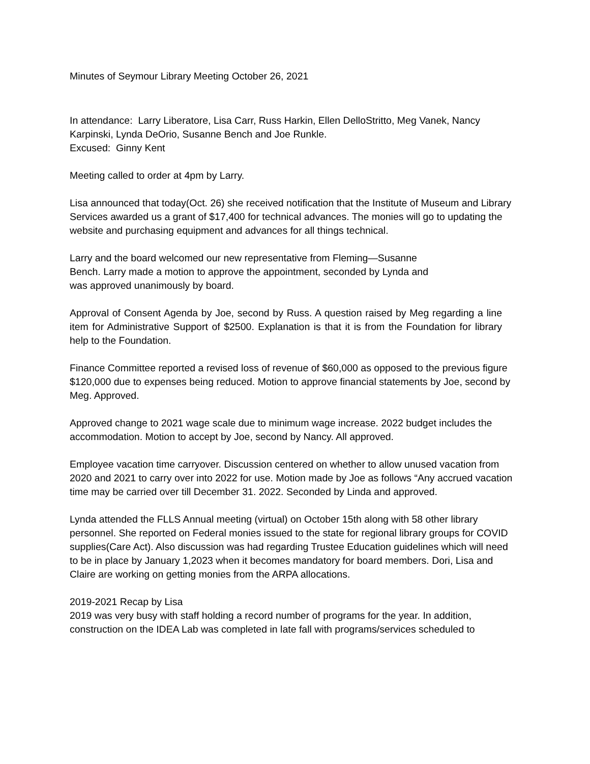Minutes of Seymour Library Meeting October 26, 2021
In attendance: Larry Liberatore, Lisa Carr, Russ Harkin, Ellen DelloStritto, Meg Vanek, Nancy Karpinski, Lynda DeOrio, Susanne Bench and Joe Runkle.
Excused: Ginny Kent
Meeting called to order at 4pm by Larry.
Lisa announced that today(Oct. 26) she received notification that the Institute of Museum and Library Services awarded us a grant of $17,400 for technical advances. The monies will go to updating the website and purchasing equipment and advances for all things technical.
Larry and the board welcomed our new representative from Fleming—Susanne Bench. Larry made a motion to approve the appointment, seconded by Lynda and was approved unanimously by board.
Approval of Consent Agenda by Joe, second by Russ. A question raised by Meg regarding a line item for Administrative Support of $2500. Explanation is that it is from the Foundation for library help to the Foundation.
Finance Committee reported a revised loss of revenue of $60,000 as opposed to the previous figure $120,000 due to expenses being reduced. Motion to approve financial statements by Joe, second by Meg. Approved.
Approved change to 2021 wage scale due to minimum wage increase. 2022 budget includes the accommodation. Motion to accept by Joe, second by Nancy. All approved.
Employee vacation time carryover. Discussion centered on whether to allow unused vacation from 2020 and 2021 to carry over into 2022 for use. Motion made by Joe as follows “Any accrued vacation time may be carried over till December 31. 2022. Seconded by Linda and approved.
Lynda attended the FLLS Annual meeting (virtual) on October 15th along with 58 other library personnel. She reported on Federal monies issued to the state for regional library groups for COVID supplies(Care Act). Also discussion was had regarding Trustee Education guidelines which will need to be in place by January 1,2023 when it becomes mandatory for board members. Dori, Lisa and Claire are working on getting monies from the ARPA allocations.
2019-2021 Recap by Lisa
2019 was very busy with staff holding a record number of programs for the year. In addition, construction on the IDEA Lab was completed in late fall with programs/services scheduled to